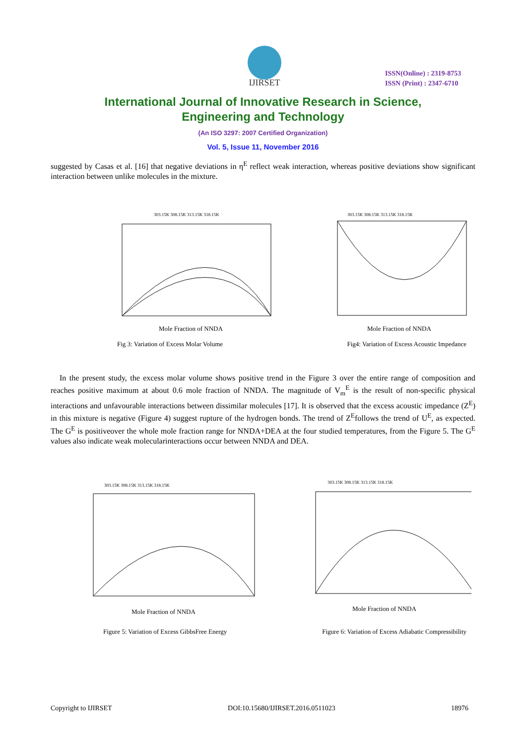IJIRSET
ISSN(Online) : 2319-8753
ISSN (Print) : 2347-6710
International Journal of Innovative Research in Science,
Engineering and Technology
(An ISO 3297: 2007 Certified Organization)
Vol. 5, Issue 11, November 2016
suggested by Casas et al. [16] that negative deviations in η<sup>E</sup> reflect weak interaction, whereas positive deviations show significant interaction between unlike molecules in the mixture.
303.15K 308.15K 313.15K 318.15K
Mole Fraction of NNDA
303.15K 308.15K 313.15K 318.15K
Mole Fraction of NNDA
Fig 3: Variation of Excess Molar Volume Fig4: Variation of Excess Acoustic Impedance
In the present study, the excess molar volume shows positive trend in the Figure 3 over the entire range of composition and reaches positive maximum at about 0.6 mole fraction of NNDA. The magnitude of V<sub>m</sub><sup>E</sup> is the result of non-specific physical interactions and unfavourable interactions between dissimilar molecules [17]. It is observed that the excess acoustic impedance (Z<sup>E</sup>) in this mixture is negative (Figure 4) suggest rupture of the hydrogen bonds. The trend of Z<sup>E</sup>follows the trend of U<sup>E</sup>, as expected. The G<sup>E</sup> is positiveover the whole mole fraction range for NNDA+DEA at the four studied temperatures, from the Figure 5. The G<sup>E</sup> values also indicate weak molecularinteractions occur between NNDA and DEA.
303.15K 308.15K 313.15K 318.15K
Mole Fraction of NNDA
303.15K 308.15K 313.15K 318.15K
Mole Fraction of NNDA
Figure 5: Variation of Excess GibbsFree Energy Figure 6: Variation of Excess Adiabatic Compressibility
Copyright to IJIRSET DOI:10.15680/IJIRSET.2016.0511023 18976